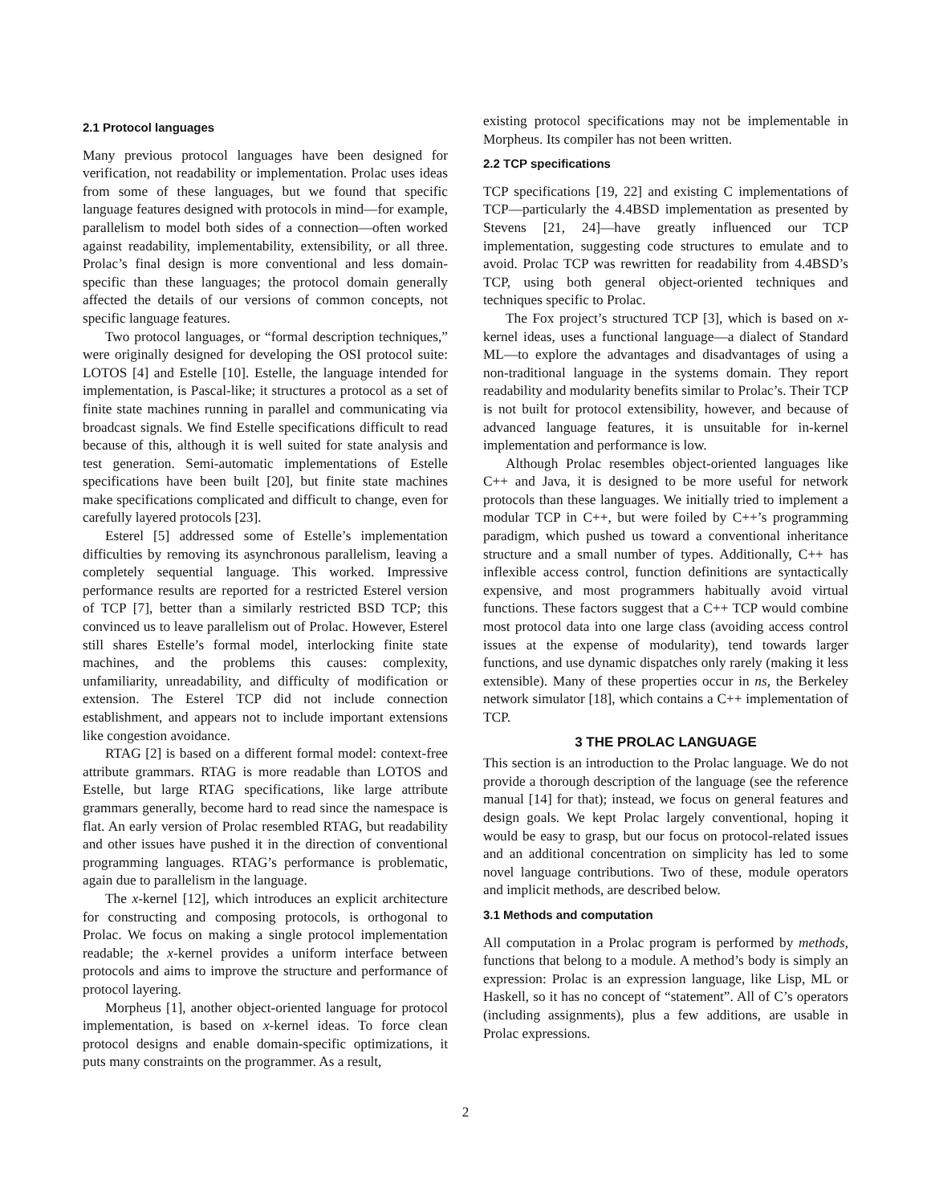2.1 Protocol languages
Many previous protocol languages have been designed for verification, not readability or implementation. Prolac uses ideas from some of these languages, but we found that specific language features designed with protocols in mind—for example, parallelism to model both sides of a connection—often worked against readability, implementability, extensibility, or all three. Prolac’s final design is more conventional and less domain-specific than these languages; the protocol domain generally affected the details of our versions of common concepts, not specific language features.
Two protocol languages, or “formal description techniques,” were originally designed for developing the OSI protocol suite: LOTOS [4] and Estelle [10]. Estelle, the language intended for implementation, is Pascal-like; it structures a protocol as a set of finite state machines running in parallel and communicating via broadcast signals. We find Estelle specifications difficult to read because of this, although it is well suited for state analysis and test generation. Semi-automatic implementations of Estelle specifications have been built [20], but finite state machines make specifications complicated and difficult to change, even for carefully layered protocols [23].
Esterel [5] addressed some of Estelle’s implementation difficulties by removing its asynchronous parallelism, leaving a completely sequential language. This worked. Impressive performance results are reported for a restricted Esterel version of TCP [7], better than a similarly restricted BSD TCP; this convinced us to leave parallelism out of Prolac. However, Esterel still shares Estelle’s formal model, interlocking finite state machines, and the problems this causes: complexity, unfamiliarity, unreadability, and difficulty of modification or extension. The Esterel TCP did not include connection establishment, and appears not to include important extensions like congestion avoidance.
RTAG [2] is based on a different formal model: context-free attribute grammars. RTAG is more readable than LOTOS and Estelle, but large RTAG specifications, like large attribute grammars generally, become hard to read since the namespace is flat. An early version of Prolac resembled RTAG, but readability and other issues have pushed it in the direction of conventional programming languages. RTAG’s performance is problematic, again due to parallelism in the language.
The x-kernel [12], which introduces an explicit architecture for constructing and composing protocols, is orthogonal to Prolac. We focus on making a single protocol implementation readable; the x-kernel provides a uniform interface between protocols and aims to improve the structure and performance of protocol layering.
Morpheus [1], another object-oriented language for protocol implementation, is based on x-kernel ideas. To force clean protocol designs and enable domain-specific optimizations, it puts many constraints on the programmer. As a result,
existing protocol specifications may not be implementable in Morpheus. Its compiler has not been written.
2.2 TCP specifications
TCP specifications [19, 22] and existing C implementations of TCP—particularly the 4.4BSD implementation as presented by Stevens [21, 24]—have greatly influenced our TCP implementation, suggesting code structures to emulate and to avoid. Prolac TCP was rewritten for readability from 4.4BSD’s TCP, using both general object-oriented techniques and techniques specific to Prolac.
The Fox project’s structured TCP [3], which is based on x-kernel ideas, uses a functional language—a dialect of Standard ML—to explore the advantages and disadvantages of using a non-traditional language in the systems domain. They report readability and modularity benefits similar to Prolac’s. Their TCP is not built for protocol extensibility, however, and because of advanced language features, it is unsuitable for in-kernel implementation and performance is low.
Although Prolac resembles object-oriented languages like C++ and Java, it is designed to be more useful for network protocols than these languages. We initially tried to implement a modular TCP in C++, but were foiled by C++’s programming paradigm, which pushed us toward a conventional inheritance structure and a small number of types. Additionally, C++ has inflexible access control, function definitions are syntactically expensive, and most programmers habitually avoid virtual functions. These factors suggest that a C++ TCP would combine most protocol data into one large class (avoiding access control issues at the expense of modularity), tend towards larger functions, and use dynamic dispatches only rarely (making it less extensible). Many of these properties occur in ns, the Berkeley network simulator [18], which contains a C++ implementation of TCP.
3 THE PROLAC LANGUAGE
This section is an introduction to the Prolac language. We do not provide a thorough description of the language (see the reference manual [14] for that); instead, we focus on general features and design goals. We kept Prolac largely conventional, hoping it would be easy to grasp, but our focus on protocol-related issues and an additional concentration on simplicity has led to some novel language contributions. Two of these, module operators and implicit methods, are described below.
3.1 Methods and computation
All computation in a Prolac program is performed by methods, functions that belong to a module. A method’s body is simply an expression: Prolac is an expression language, like Lisp, ML or Haskell, so it has no concept of “statement”. All of C’s operators (including assignments), plus a few additions, are usable in Prolac expressions.
2